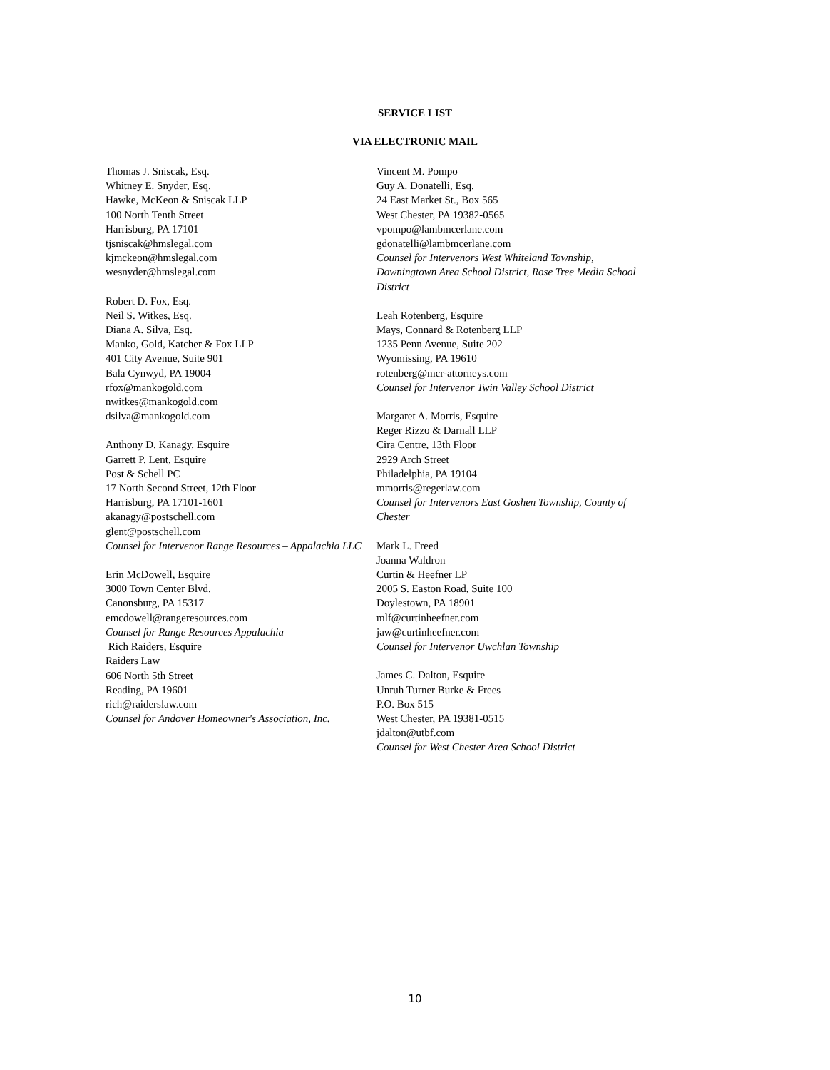SERVICE LIST
VIA ELECTRONIC MAIL
Thomas J. Sniscak, Esq.
Whitney E. Snyder, Esq.
Hawke, McKeon & Sniscak LLP
100 North Tenth Street
Harrisburg, PA 17101
tjsniscak@hmslegal.com
kjmckeon@hmslegal.com
wesnyder@hmslegal.com
Robert D. Fox, Esq.
Neil S. Witkes, Esq.
Diana A. Silva, Esq.
Manko, Gold, Katcher & Fox LLP
401 City Avenue, Suite 901
Bala Cynwyd, PA 19004
rfox@mankogold.com
nwitkes@mankogold.com
dsilva@mankogold.com
Anthony D. Kanagy, Esquire
Garrett P. Lent, Esquire
Post & Schell PC
17 North Second Street, 12th Floor
Harrisburg, PA 17101-1601
akanagy@postschell.com
glent@postschell.com
Counsel for Intervenor Range Resources – Appalachia LLC
Erin McDowell, Esquire
3000 Town Center Blvd.
Canonsburg, PA 15317
emcdowell@rangeresources.com
Counsel for Range Resources Appalachia
Rich Raiders, Esquire
Raiders Law
606 North 5th Street
Reading, PA 19601
rich@raiderslaw.com
Counsel for Andover Homeowner's Association, Inc.
Vincent M. Pompo
Guy A. Donatelli, Esq.
24 East Market St., Box 565
West Chester, PA 19382-0565
vpompo@lambmcerlane.com
gdonatelli@lambmcerlane.com
Counsel for Intervenors West Whiteland Township, Downingtown Area School District, Rose Tree Media School District
Leah Rotenberg, Esquire
Mays, Connard & Rotenberg LLP
1235 Penn Avenue, Suite 202
Wyomissing, PA 19610
rotenberg@mcr-attorneys.com
Counsel for Intervenor Twin Valley School District
Margaret A. Morris, Esquire
Reger Rizzo & Darnall LLP
Cira Centre, 13th Floor
2929 Arch Street
Philadelphia, PA 19104
mmorris@regerlaw.com
Counsel for Intervenors East Goshen Township, County of Chester
Mark L. Freed
Joanna Waldron
Curtin & Heefner LP
2005 S. Easton Road, Suite 100
Doylestown, PA 18901
mlf@curtinheefner.com
jaw@curtinheefner.com
Counsel for Intervenor Uwchlan Township
James C. Dalton, Esquire
Unruh Turner Burke & Frees
P.O. Box 515
West Chester, PA 19381-0515
jdalton@utbf.com
Counsel for West Chester Area School District
10